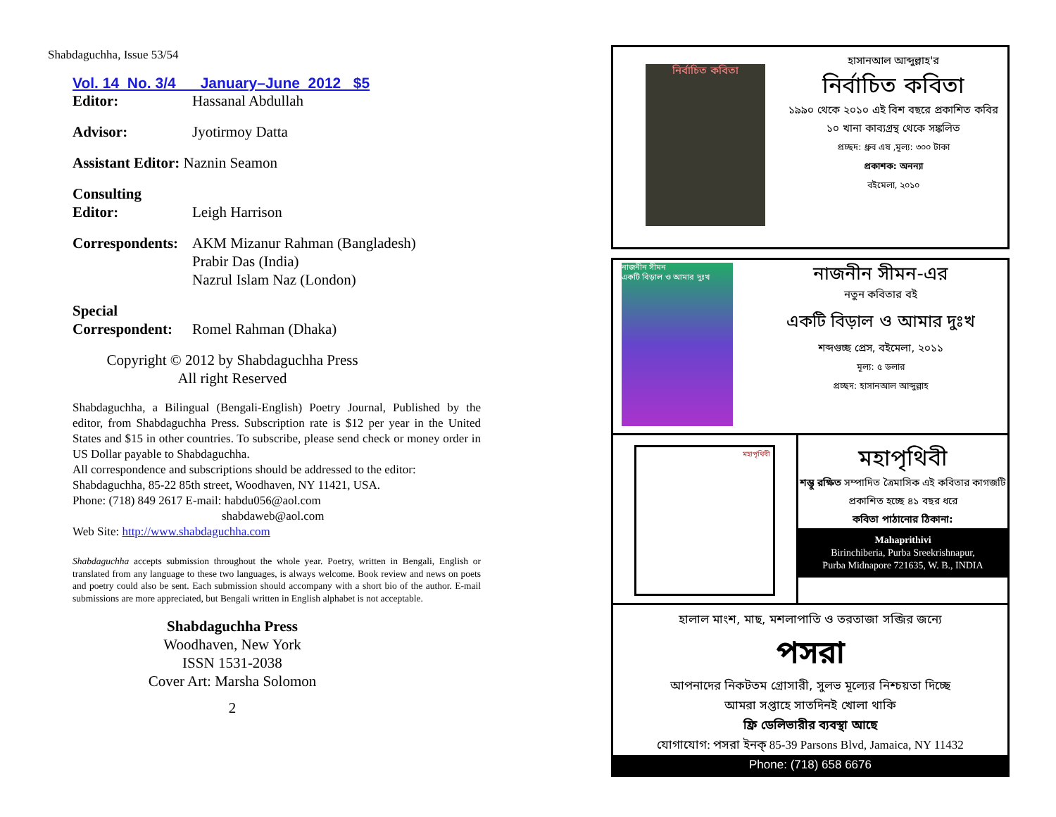Shabdaguchha, Issue 53/54
Vol. 14 No. 3/4 January–June 2012 $5
Editor: Hassanal Abdullah
Advisor: Jyotirmoy Datta
Assistant Editor: Naznin Seamon
Consulting
Editor:
Leigh Harrison
Correspondents: AKM Mizanur Rahman (Bangladesh)
Prabir Das (India)
Nazrul Islam Naz (London)
Special
Correspondent:
Romel Rahman (Dhaka)
Copyright © 2012 by Shabdaguchha Press
All right Reserved
Shabdaguchha, a Bilingual (Bengali-English) Poetry Journal, Published by the editor, from Shabdaguchha Press. Subscription rate is $12 per year in the United States and $15 in other countries. To subscribe, please send check or money order in US Dollar payable to Shabdaguchha.
All correspondence and subscriptions should be addressed to the editor:
Shabdaguchha, 85-22 85th street, Woodhaven, NY 11421, USA.
Phone: (718) 849 2617 E-mail: habdu056@aol.com
shabdaweb@aol.com
Web Site: http://www.shabdaguchha.com
Shabdaguchha accepts submission throughout the whole year. Poetry, written in Bengali, English or translated from any language to these two languages, is always welcome. Book review and news on poets and poetry could also be sent. Each submission should accompany with a short bio of the author. E-mail submissions are more appreciated, but Bengali written in English alphabet is not acceptable.
Shabdaguchha Press
Woodhaven, New York
ISSN 1531-2038
Cover Art: Marsha Solomon
2
নির্বাচিত কবিতা
হাসানআল আব্দুল্লাহ'র
নির্বাচিত কবিতা
১৯৯০ থেকে ২০১০ এই বিশ বছরে প্রকাশিত কবির ১০ খানা কাব্যগ্রন্থ থেকে সঙ্কলিত
প্রচ্ছদ: ধ্রুব এষ ,মূল্য: ৩০০ টাকা
প্রকাশক: অনন্যা
বইমেলা, ২০১০
নাজনীন সীমন
একটি বিড়াল ও আমার দুঃখ
নাজনীন সীমন-এর
নতুন কবিতার বই
একটি বিড়াল ও আমার দুঃখ
শব্দগুচ্ছ প্রেস, বইমেলা, ২০১১
মূল্য: ৫ ডলার
প্রচ্ছদ: হাসানআল আব্দুল্লাহ
মহাপৃথিবী
মহাপৃথিবী
শম্ভু রক্ষিত সম্পাদিত ত্রৈমাসিক এই কবিতার কাগজটি প্রকাশিত হচ্ছে ৪১ বছর ধরে
কবিতা পাঠানোর ঠিকানা:
Mahaprithivi
Birinchiberia, Purba Sreekrishnapur,
Purba Midnapore 721635, W. B., INDIA
হালাল মাংশ, মাছ, মশলাপাতি ও তরতাজা সব্জির জন্যে
পসরা
আপনাদের নিকটতম গ্রোসারী, সুলভ মূল্যের নিশ্চয়তা দিচ্ছে
আমরা সপ্তাহে সাতদিনই খোলা থাকি
ফ্রি ডেলিভারীর ব্যবস্থা আছে
যোগাযোগ: পসরা ইনক্ 85-39 Parsons Blvd, Jamaica, NY 11432
Phone: (718) 658 6676